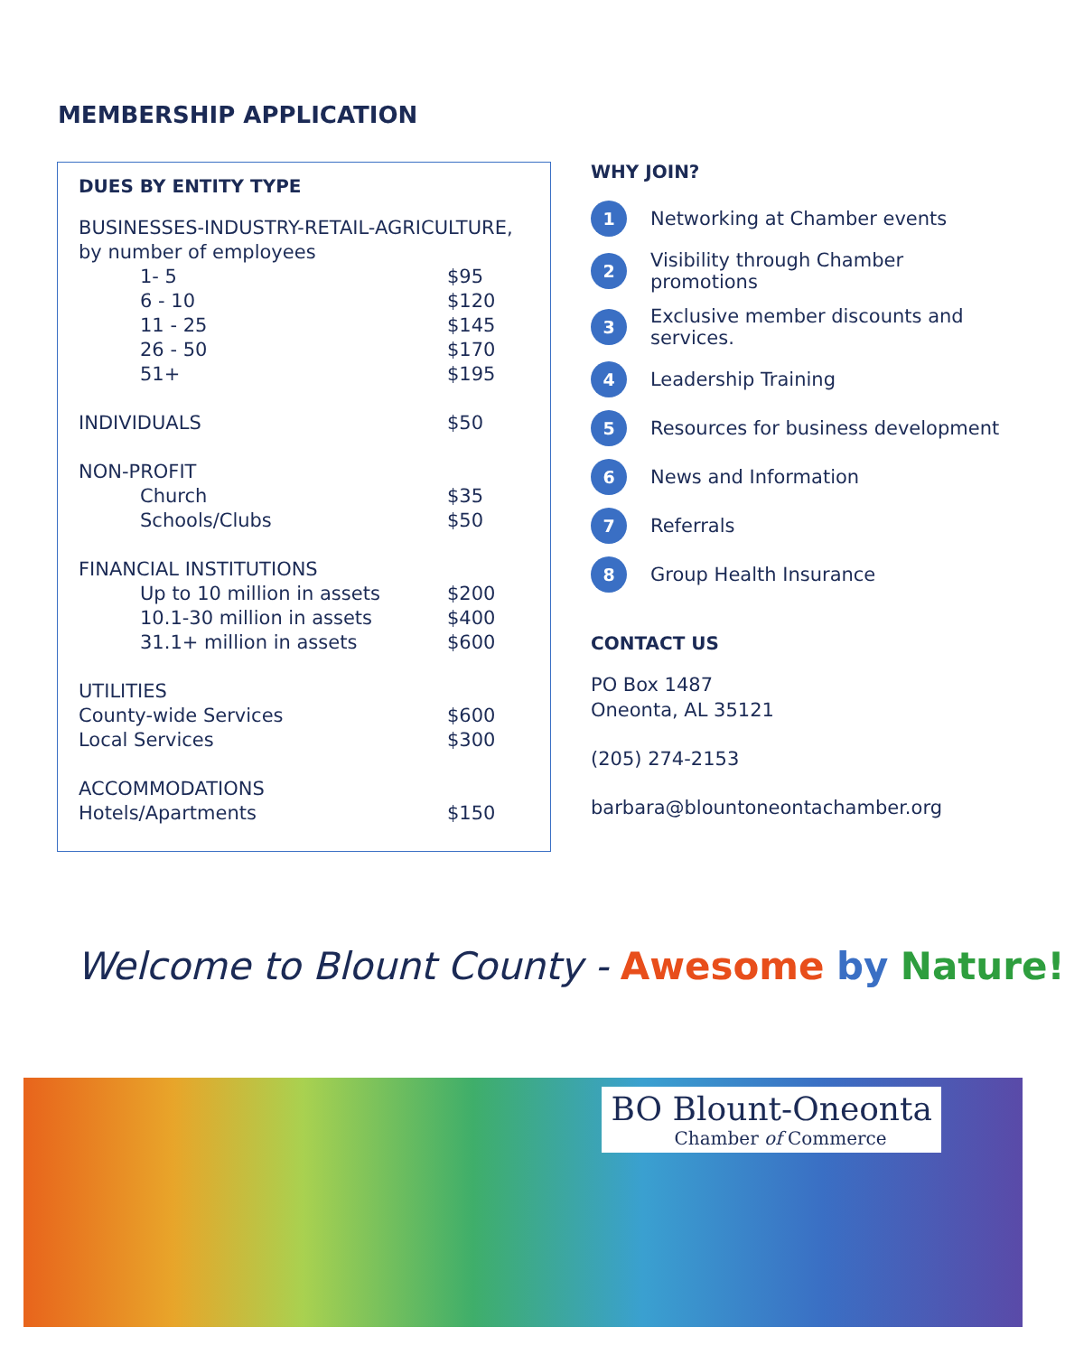MEMBERSHIP APPLICATION
DUES BY ENTITY TYPE
| BUSINESSES-INDUSTRY-RETAIL-AGRICULTURE, | |
| by number of employees | |
| 1- 5 | $95 |
| 6 - 10 | $120 |
| 11 - 25 | $145 |
| 26 - 50 | $170 |
| 51+ | $195 |
| INDIVIDUALS | $50 |
| NON-PROFIT | |
| Church | $35 |
| Schools/Clubs | $50 |
| FINANCIAL INSTITUTIONS | |
| Up to 10 million in assets | $200 |
| 10.1-30 million in assets | $400 |
| 31.1+ million in assets | $600 |
| UTILITIES | |
| County-wide Services | $600 |
| Local Services | $300 |
| ACCOMMODATIONS | |
| Hotels/Apartments | $150 |
WHY JOIN?
1 Networking at Chamber events
2 Visibility through Chamber promotions
3 Exclusive member discounts and services.
4 Leadership Training
5 Resources for business development
6 News and Information
7 Referrals
8 Group Health Insurance
CONTACT US
PO Box 1487
Oneonta, AL 35121
(205) 274-2153
barbara@blountoneontachamber.org
Welcome to Blount County - Awesome by Nature!
BO Blount-Oneonta
Chamber of Commerce